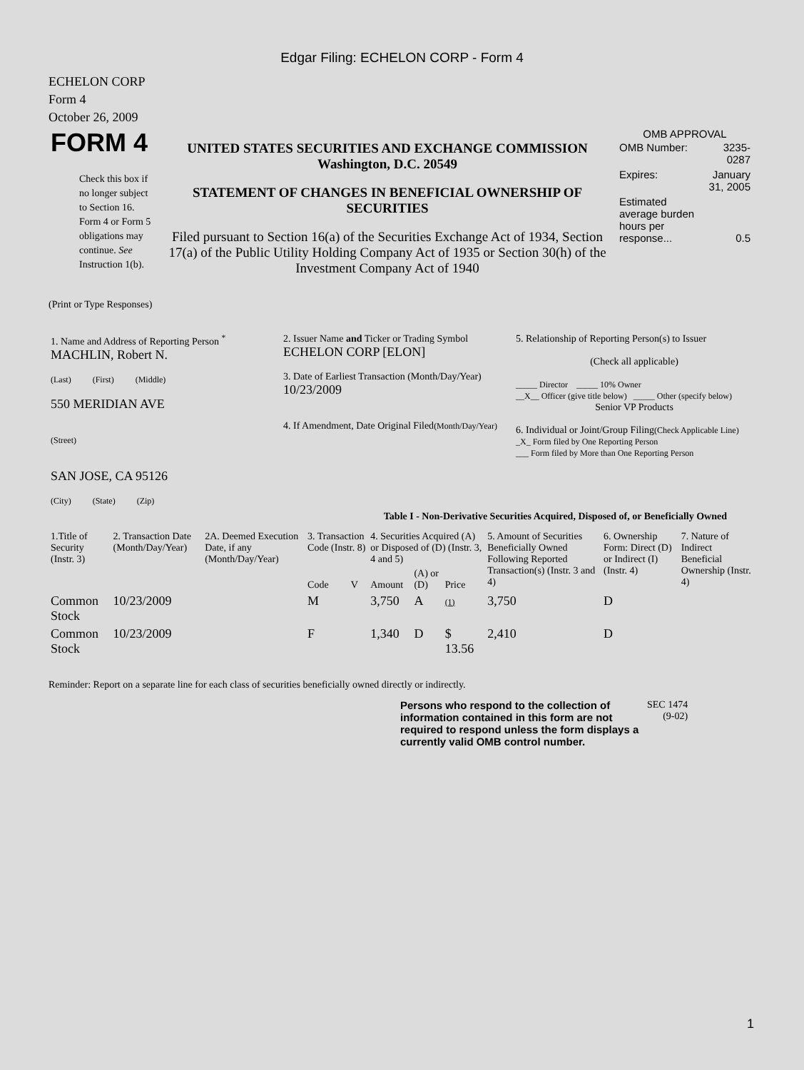Edgar Filing: ECHELON CORP - Form 4
ECHELON CORP
Form 4
October 26, 2009
| FORM 4 Check this box if no longer subject to Section 16. Form 4 or Form 5 obligations may continue. See Instruction 1(b). | UNITED STATES SECURITIES AND EXCHANGE COMMISSION Washington, D.C. 20549 STATEMENT OF CHANGES IN BENEFICIAL OWNERSHIP OF SECURITIES Filed pursuant to Section 16(a) of the Securities Exchange Act of 1934, Section 17(a) of the Public Utility Holding Company Act of 1935 or Section 30(h) of the Investment Company Act of 1940 | OMB APPROVAL / OMB Number: / 3235-0287 / / Expires: / January 31, 2005 / / Estimated average burden hours per response... / 0.5 / |
(Print or Type Responses)
| 1. Name and Address of Reporting Person <sup>*</sup> MACHLIN, Robert N. (Last) (First) (Middle) 550 MERIDIAN AVE (Street) SAN JOSE, CA 95126 (City) (State) (Zip) | 2. Issuer Name and Ticker or Trading Symbol ECHELON CORP [ELON] 3. Date of Earliest Transaction (Month/Day/Year) 10/23/2009 4. If Amendment, Date Original Filed (Month/Day/Year) | 5. Relationship of Reporting Person(s) to Issuer (Check all applicable) _____ Director _____ 10% Owner __X__ Officer (give title below) _____ Other (specify below) Senior VP Products 6. Individual or Joint/Group Filing (Check Applicable Line) _X_ Form filed by One Reporting Person ___ Form filed by More than One Reporting Person |
Table I - Non-Derivative Securities Acquired, Disposed of, or Beneficially Owned
| 1.Title of Security (Instr. 3) | 2. Transaction Date (Month/Day/Year) | 2A. Deemed Execution Date, if any (Month/Day/Year) | 3. Transaction Code (Instr. 8) | | 4. Securities Acquired (A) or Disposed of (D) (Instr. 3, 4 and 5) | | | 5. Amount of Securities Beneficially Owned Following Reported Transaction(s) (Instr. 3 and 4) | 6. Ownership Form: Direct (D) or Indirect (I) (Instr. 4) | 7. Nature of Indirect Beneficial Ownership (Instr. 4) |
| --- | --- | --- | --- | --- | --- | --- | --- | --- | --- | --- |
| | | | Code | V | Amount | (A) or (D) | Price | | | |
| Common Stock | 10/23/2009 | | M | | 3,750 | A | (1) | 3,750 | D | |
| Common Stock | 10/23/2009 | | F | | 1,340 | D | $ 13.56 | 2,410 | D | |
Reminder: Report on a separate line for each class of securities beneficially owned directly or indirectly.
| Persons who respond to the collection of information contained in this form are not required to respond unless the form displays a currently valid OMB control number. | SEC 1474 (9-02) |
1